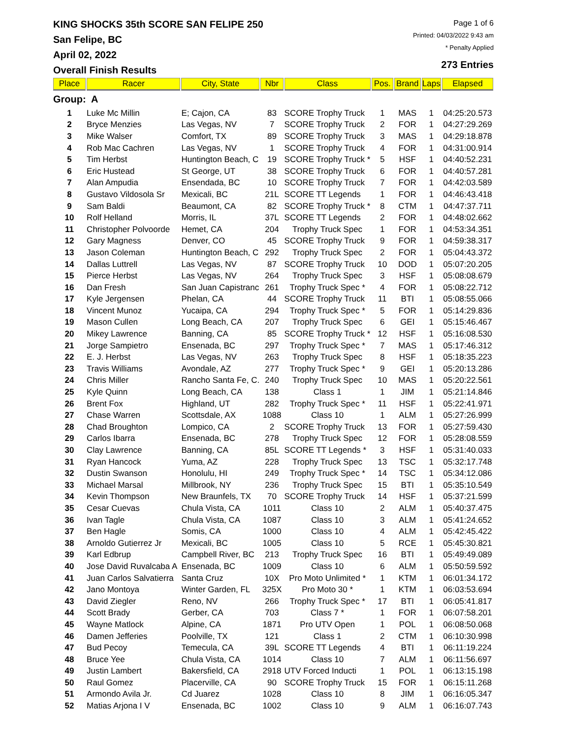KING SHOCKS 35th SCORE SAN FELIPE 250
San Felipe, BC
April 02, 2022
Overall Finish Results
Page 1 of 6
Printed: 04/03/2022 9:43 am
* Penalty Applied
273 Entries
| Place | Racer | City, State | Nbr | Class | Pos. | Brand | Laps | Elapsed |
| --- | --- | --- | --- | --- | --- | --- | --- | --- |
| Group: A | | | | | | | | |
| 1 | Luke Mc Millin | E; Cajon, CA | 83 | SCORE Trophy Truck | 1 | MAS | 1 | 04:25:20.573 |
| 2 | Bryce Menzies | Las Vegas, NV | 7 | SCORE Trophy Truck | 2 | FOR | 1 | 04:27:29.269 |
| 3 | Mike Walser | Comfort, TX | 89 | SCORE Trophy Truck | 3 | MAS | 1 | 04:29:18.878 |
| 4 | Rob Mac Cachren | Las Vegas, NV | 1 | SCORE Trophy Truck | 4 | FOR | 1 | 04:31:00.914 |
| 5 | Tim Herbst | Huntington Beach, C | 19 | SCORE Trophy Truck * | 5 | HSF | 1 | 04:40:52.231 |
| 6 | Eric Hustead | St George, UT | 38 | SCORE Trophy Truck | 6 | FOR | 1 | 04:40:57.281 |
| 7 | Alan Ampudia | Ensendada, BC | 10 | SCORE Trophy Truck | 7 | FOR | 1 | 04:42:03.589 |
| 8 | Gustavo Vildosola Sr | Mexicali, BC | 21L | SCORE TT Legends | 1 | FOR | 1 | 04:46:43.418 |
| 9 | Sam Baldi | Beaumont, CA | 82 | SCORE Trophy Truck * | 8 | CTM | 1 | 04:47:37.711 |
| 10 | Rolf Helland | Morris, IL | 37L | SCORE TT Legends | 2 | FOR | 1 | 04:48:02.662 |
| 11 | Christopher Polvoorde | Hemet, CA | 204 | Trophy Truck Spec | 1 | FOR | 1 | 04:53:34.351 |
| 12 | Gary Magness | Denver, CO | 45 | SCORE Trophy Truck | 9 | FOR | 1 | 04:59:38.317 |
| 13 | Jason Coleman | Huntington Beach, C | 292 | Trophy Truck Spec | 2 | FOR | 1 | 05:04:43.372 |
| 14 | Dallas Luttrell | Las Vegas, NV | 87 | SCORE Trophy Truck | 10 | DOD | 1 | 05:07:20.205 |
| 15 | Pierce Herbst | Las Vegas, NV | 264 | Trophy Truck Spec | 3 | HSF | 1 | 05:08:08.679 |
| 16 | Dan Fresh | San Juan Capistranc | 261 | Trophy Truck Spec * | 4 | FOR | 1 | 05:08:22.712 |
| 17 | Kyle Jergensen | Phelan, CA | 44 | SCORE Trophy Truck | 11 | BTI | 1 | 05:08:55.066 |
| 18 | Vincent Munoz | Yucaipa, CA | 294 | Trophy Truck Spec * | 5 | FOR | 1 | 05:14:29.836 |
| 19 | Mason Cullen | Long Beach, CA | 207 | Trophy Truck Spec | 6 | GEI | 1 | 05:15:46.467 |
| 20 | Mikey Lawrence | Banning, CA | 85 | SCORE Trophy Truck * | 12 | HSF | 1 | 05:16:08.530 |
| 21 | Jorge Sampietro | Ensenada, BC | 297 | Trophy Truck Spec * | 7 | MAS | 1 | 05:17:46.312 |
| 22 | E. J. Herbst | Las Vegas, NV | 263 | Trophy Truck Spec | 8 | HSF | 1 | 05:18:35.223 |
| 23 | Travis Williams | Avondale, AZ | 277 | Trophy Truck Spec * | 9 | GEI | 1 | 05:20:13.286 |
| 24 | Chris Miller | Rancho Santa Fe, C. | 240 | Trophy Truck Spec | 10 | MAS | 1 | 05:20:22.561 |
| 25 | Kyle Quinn | Long Beach, CA | 138 | Class 1 | 1 | JIM | 1 | 05:21:14.846 |
| 26 | Brent Fox | Highland, UT | 282 | Trophy Truck Spec * | 11 | HSF | 1 | 05:22:41.971 |
| 27 | Chase Warren | Scottsdale, AX | 1088 | Class 10 | 1 | ALM | 1 | 05:27:26.999 |
| 28 | Chad Broughton | Lompico, CA | 2 | SCORE Trophy Truck | 13 | FOR | 1 | 05:27:59.430 |
| 29 | Carlos Ibarra | Ensenada, BC | 278 | Trophy Truck Spec | 12 | FOR | 1 | 05:28:08.559 |
| 30 | Clay Lawrence | Banning, CA | 85L | SCORE TT Legends * | 3 | HSF | 1 | 05:31:40.033 |
| 31 | Ryan Hancock | Yuma, AZ | 228 | Trophy Truck Spec | 13 | TSC | 1 | 05:32:17.748 |
| 32 | Dustin Swanson | Honolulu, HI | 249 | Trophy Truck Spec * | 14 | TSC | 1 | 05:34:12.086 |
| 33 | Michael Marsal | Millbrook, NY | 236 | Trophy Truck Spec | 15 | BTI | 1 | 05:35:10.549 |
| 34 | Kevin Thompson | New Braunfels, TX | 70 | SCORE Trophy Truck | 14 | HSF | 1 | 05:37:21.599 |
| 35 | Cesar Cuevas | Chula Vista, CA | 1011 | Class 10 | 2 | ALM | 1 | 05:40:37.475 |
| 36 | Ivan Tagle | Chula Vista, CA | 1087 | Class 10 | 3 | ALM | 1 | 05:41:24.652 |
| 37 | Ben Hagle | Somis, CA | 1000 | Class 10 | 4 | ALM | 1 | 05:42:45.422 |
| 38 | Arnoldo Gutierrez Jr | Mexicali, BC | 1005 | Class 10 | 5 | RCE | 1 | 05:45:30.821 |
| 39 | Karl Edbrup | Campbell River, BC | 213 | Trophy Truck Spec | 16 | BTI | 1 | 05:49:49.089 |
| 40 | Jose David Ruvalcaba A | Ensenada, BC | 1009 | Class 10 | 6 | ALM | 1 | 05:50:59.592 |
| 41 | Juan Carlos Salvatierra | Santa Cruz | 10X | Pro Moto Unlimited * | 1 | KTM | 1 | 06:01:34.172 |
| 42 | Jano Montoya | Winter Garden, FL | 325X | Pro Moto 30 * | 1 | KTM | 1 | 06:03:53.694 |
| 43 | David Ziegler | Reno, NV | 266 | Trophy Truck Spec * | 17 | BTI | 1 | 06:05:41.817 |
| 44 | Scott Brady | Gerber, CA | 703 | Class 7 * | 1 | FOR | 1 | 06:07:58.201 |
| 45 | Wayne Matlock | Alpine, CA | 1871 | Pro UTV Open | 1 | POL | 1 | 06:08:50.068 |
| 46 | Damen Jefferies | Poolville, TX | 121 | Class 1 | 2 | CTM | 1 | 06:10:30.998 |
| 47 | Bud Pecoy | Temecula, CA | 39L | SCORE TT Legends | 4 | BTI | 1 | 06:11:19.224 |
| 48 | Bruce Yee | Chula Vista, CA | 1014 | Class 10 | 7 | ALM | 1 | 06:11:56.697 |
| 49 | Justin Lambert | Bakersfield, CA | 2918 | UTV Forced Inducti | 1 | POL | 1 | 06:13:15.198 |
| 50 | Raul Gomez | Placerville, CA | 90 | SCORE Trophy Truck | 15 | FOR | 1 | 06:15:11.268 |
| 51 | Armondo Avila Jr. | Cd Juarez | 1028 | Class 10 | 8 | JIM | 1 | 06:16:05.347 |
| 52 | Matias Arjona I V | Ensenada, BC | 1002 | Class 10 | 9 | ALM | 1 | 06:16:07.743 |